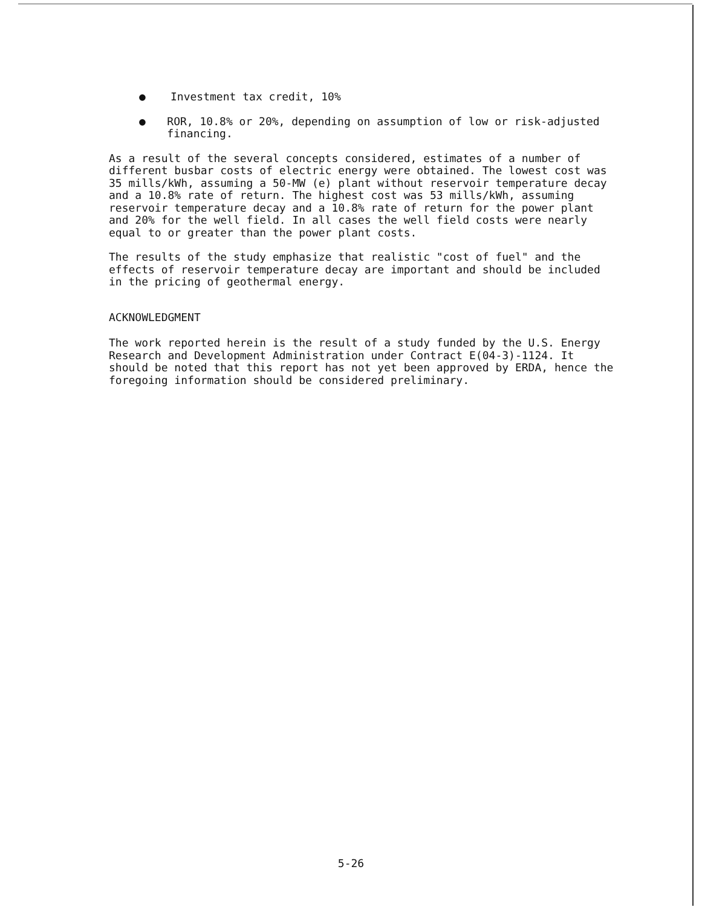● Investment tax credit, 10%
● ROR, 10.8% or 20%, depending on assumption of low or risk-adjusted financing.
As a result of the several concepts considered, estimates of a number of different busbar costs of electric energy were obtained. The lowest cost was 35 mills/kWh, assuming a 50-MW (e) plant without reservoir temperature decay and a 10.8% rate of return. The highest cost was 53 mills/kWh, assuming reservoir temperature decay and a 10.8% rate of return for the power plant and 20% for the well field. In all cases the well field costs were nearly equal to or greater than the power plant costs.
The results of the study emphasize that realistic "cost of fuel" and the effects of reservoir temperature decay are important and should be included in the pricing of geothermal energy.
ACKNOWLEDGMENT
The work reported herein is the result of a study funded by the U.S. Energy Research and Development Administration under Contract E(04-3)-1124. It should be noted that this report has not yet been approved by ERDA, hence the foregoing information should be considered preliminary.
5-26